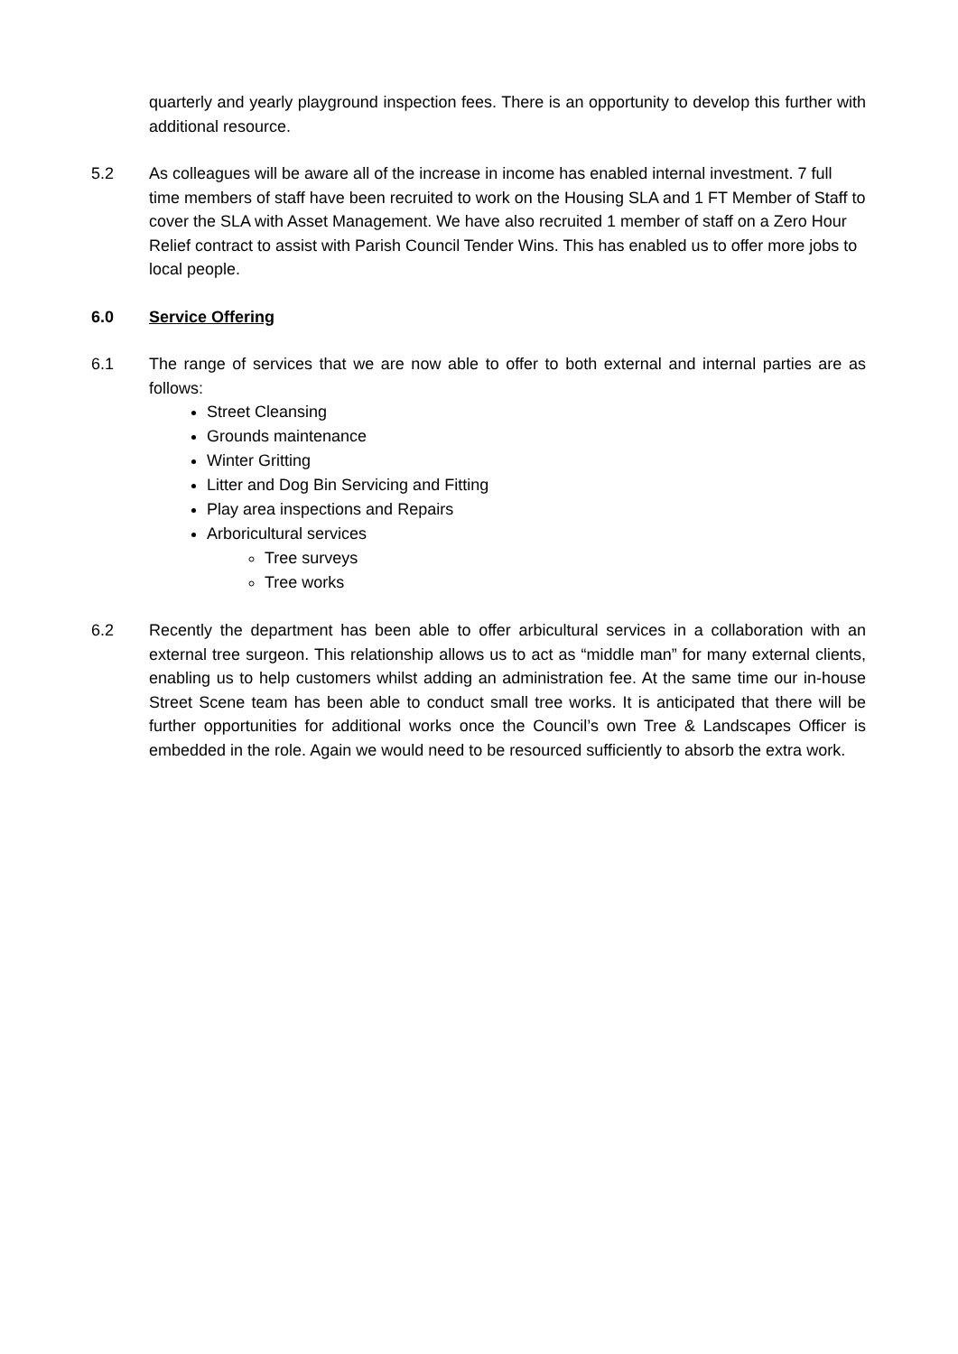quarterly and yearly playground inspection fees. There is an opportunity to develop this further with additional resource.
5.2 As colleagues will be aware all of the increase in income has enabled internal investment. 7 full time members of staff have been recruited to work on the Housing SLA and 1 FT Member of Staff to cover the SLA with Asset Management. We have also recruited 1 member of staff on a Zero Hour Relief contract to assist with Parish Council Tender Wins. This has enabled us to offer more jobs to local people.
6.0 Service Offering
6.1 The range of services that we are now able to offer to both external and internal parties are as follows:
Street Cleansing
Grounds maintenance
Winter Gritting
Litter and Dog Bin Servicing and Fitting
Play area inspections and Repairs
Arboricultural services
Tree surveys
Tree works
6.2 Recently the department has been able to offer arbicultural services in a collaboration with an external tree surgeon. This relationship allows us to act as “middle man” for many external clients, enabling us to help customers whilst adding an administration fee. At the same time our in-house Street Scene team has been able to conduct small tree works. It is anticipated that there will be further opportunities for additional works once the Council’s own Tree & Landscapes Officer is embedded in the role. Again we would need to be resourced sufficiently to absorb the extra work.